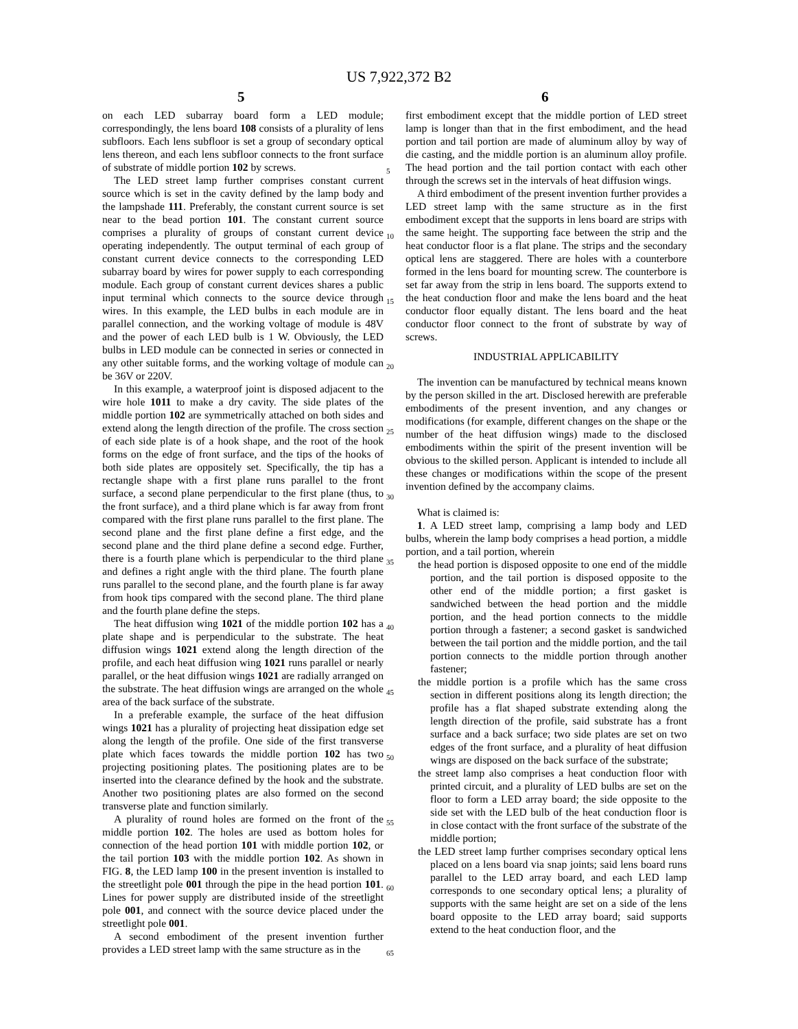US 7,922,372 B2
5 6
on each LED subarray board form a LED module; correspondingly, the lens board 108 consists of a plurality of lens subfloors. Each lens subfloor is set a group of secondary optical lens thereon, and each lens subfloor connects to the front surface of substrate of middle portion 102 by screws.
The LED street lamp further comprises constant current source which is set in the cavity defined by the lamp body and the lampshade 111. Preferably, the constant current source is set near to the bead portion 101. The constant current source comprises a plurality of groups of constant current device operating independently. The output terminal of each group of constant current device connects to the corresponding LED subarray board by wires for power supply to each corresponding module. Each group of constant current devices shares a public input terminal which connects to the source device through wires. In this example, the LED bulbs in each module are in parallel connection, and the working voltage of module is 48V and the power of each LED bulb is 1 W. Obviously, the LED bulbs in LED module can be connected in series or connected in any other suitable forms, and the working voltage of module can be 36V or 220V.
In this example, a waterproof joint is disposed adjacent to the wire hole 1011 to make a dry cavity. The side plates of the middle portion 102 are symmetrically attached on both sides and extend along the length direction of the profile. The cross section of each side plate is of a hook shape, and the root of the hook forms on the edge of front surface, and the tips of the hooks of both side plates are oppositely set. Specifically, the tip has a rectangle shape with a first plane runs parallel to the front surface, a second plane perpendicular to the first plane (thus, to the front surface), and a third plane which is far away from front compared with the first plane runs parallel to the first plane. The second plane and the first plane define a first edge, and the second plane and the third plane define a second edge. Further, there is a fourth plane which is perpendicular to the third plane and defines a right angle with the third plane. The fourth plane runs parallel to the second plane, and the fourth plane is far away from hook tips compared with the second plane. The third plane and the fourth plane define the steps.
The heat diffusion wing 1021 of the middle portion 102 has a plate shape and is perpendicular to the substrate. The heat diffusion wings 1021 extend along the length direction of the profile, and each heat diffusion wing 1021 runs parallel or nearly parallel, or the heat diffusion wings 1021 are radially arranged on the substrate. The heat diffusion wings are arranged on the whole area of the back surface of the substrate.
In a preferable example, the surface of the heat diffusion wings 1021 has a plurality of projecting heat dissipation edge set along the length of the profile. One side of the first transverse plate which faces towards the middle portion 102 has two projecting positioning plates. The positioning plates are to be inserted into the clearance defined by the hook and the substrate. Another two positioning plates are also formed on the second transverse plate and function similarly.
A plurality of round holes are formed on the front of the middle portion 102. The holes are used as bottom holes for connection of the head portion 101 with middle portion 102, or the tail portion 103 with the middle portion 102. As shown in FIG. 8, the LED lamp 100 in the present invention is installed to the streetlight pole 001 through the pipe in the head portion 101. Lines for power supply are distributed inside of the streetlight pole 001, and connect with the source device placed under the streetlight pole 001.
A second embodiment of the present invention further provides a LED street lamp with the same structure as in the
5
10
15
20
25
30
35
40
45
50
55
60
65
first embodiment except that the middle portion of LED street lamp is longer than that in the first embodiment, and the head portion and tail portion are made of aluminum alloy by way of die casting, and the middle portion is an aluminum alloy profile. The head portion and the tail portion contact with each other through the screws set in the intervals of heat diffusion wings.
A third embodiment of the present invention further provides a LED street lamp with the same structure as in the first embodiment except that the supports in lens board are strips with the same height. The supporting face between the strip and the heat conductor floor is a flat plane. The strips and the secondary optical lens are staggered. There are holes with a counterbore formed in the lens board for mounting screw. The counterbore is set far away from the strip in lens board. The supports extend to the heat conduction floor and make the lens board and the heat conductor floor equally distant. The lens board and the heat conductor floor connect to the front of substrate by way of screws.
INDUSTRIAL APPLICABILITY
The invention can be manufactured by technical means known by the person skilled in the art. Disclosed herewith are preferable embodiments of the present invention, and any changes or modifications (for example, different changes on the shape or the number of the heat diffusion wings) made to the disclosed embodiments within the spirit of the present invention will be obvious to the skilled person. Applicant is intended to include all these changes or modifications within the scope of the present invention defined by the accompany claims.
What is claimed is:
1. A LED street lamp, comprising a lamp body and LED bulbs, wherein the lamp body comprises a head portion, a middle portion, and a tail portion, wherein
the head portion is disposed opposite to one end of the middle portion, and the tail portion is disposed opposite to the other end of the middle portion; a first gasket is sandwiched between the head portion and the middle portion, and the head portion connects to the middle portion through a fastener; a second gasket is sandwiched between the tail portion and the middle portion, and the tail portion connects to the middle portion through another fastener;
the middle portion is a profile which has the same cross section in different positions along its length direction; the profile has a flat shaped substrate extending along the length direction of the profile, said substrate has a front surface and a back surface; two side plates are set on two edges of the front surface, and a plurality of heat diffusion wings are disposed on the back surface of the substrate;
the street lamp also comprises a heat conduction floor with printed circuit, and a plurality of LED bulbs are set on the floor to form a LED array board; the side opposite to the side set with the LED bulb of the heat conduction floor is in close contact with the front surface of the substrate of the middle portion;
the LED street lamp further comprises secondary optical lens placed on a lens board via snap joints; said lens board runs parallel to the LED array board, and each LED lamp corresponds to one secondary optical lens; a plurality of supports with the same height are set on a side of the lens board opposite to the LED array board; said supports extend to the heat conduction floor, and the